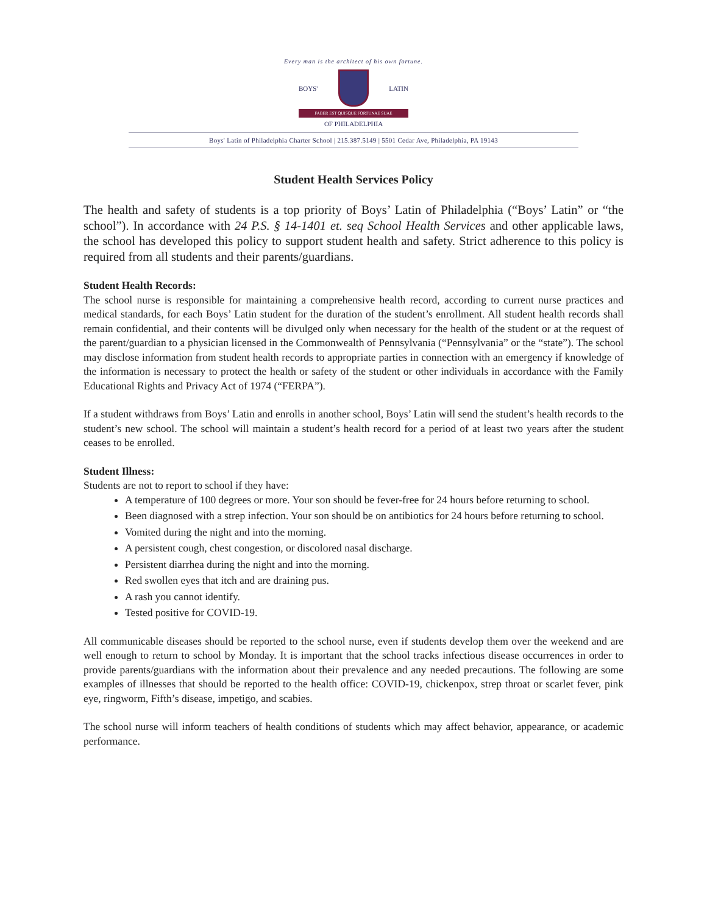Every man is the architect of his own fortune.
BOYS' LATIN
FABER EST QUISQUE FORTUNAE SUAE
OF PHILADELPHIA
Boys' Latin of Philadelphia Charter School | 215.387.5149 | 5501 Cedar Ave, Philadelphia, PA 19143
Student Health Services Policy
The health and safety of students is a top priority of Boys’ Latin of Philadelphia (“Boys’ Latin” or “the school”). In accordance with 24 P.S. § 14-1401 et. seq School Health Services and other applicable laws, the school has developed this policy to support student health and safety. Strict adherence to this policy is required from all students and their parents/guardians.
Student Health Records:
The school nurse is responsible for maintaining a comprehensive health record, according to current nurse practices and medical standards, for each Boys’ Latin student for the duration of the student’s enrollment. All student health records shall remain confidential, and their contents will be divulged only when necessary for the health of the student or at the request of the parent/guardian to a physician licensed in the Commonwealth of Pennsylvania (“Pennsylvania” or the “state”). The school may disclose information from student health records to appropriate parties in connection with an emergency if knowledge of the information is necessary to protect the health or safety of the student or other individuals in accordance with the Family Educational Rights and Privacy Act of 1974 (“FERPA”).
If a student withdraws from Boys’ Latin and enrolls in another school, Boys’ Latin will send the student’s health records to the student’s new school. The school will maintain a student’s health record for a period of at least two years after the student ceases to be enrolled.
Student Illness:
Students are not to report to school if they have:
A temperature of 100 degrees or more. Your son should be fever-free for 24 hours before returning to school.
Been diagnosed with a strep infection. Your son should be on antibiotics for 24 hours before returning to school.
Vomited during the night and into the morning.
A persistent cough, chest congestion, or discolored nasal discharge.
Persistent diarrhea during the night and into the morning.
Red swollen eyes that itch and are draining pus.
A rash you cannot identify.
Tested positive for COVID-19.
All communicable diseases should be reported to the school nurse, even if students develop them over the weekend and are well enough to return to school by Monday. It is important that the school tracks infectious disease occurrences in order to provide parents/guardians with the information about their prevalence and any needed precautions. The following are some examples of illnesses that should be reported to the health office: COVID-19, chickenpox, strep throat or scarlet fever, pink eye, ringworm, Fifth’s disease, impetigo, and scabies.
The school nurse will inform teachers of health conditions of students which may affect behavior, appearance, or academic performance.